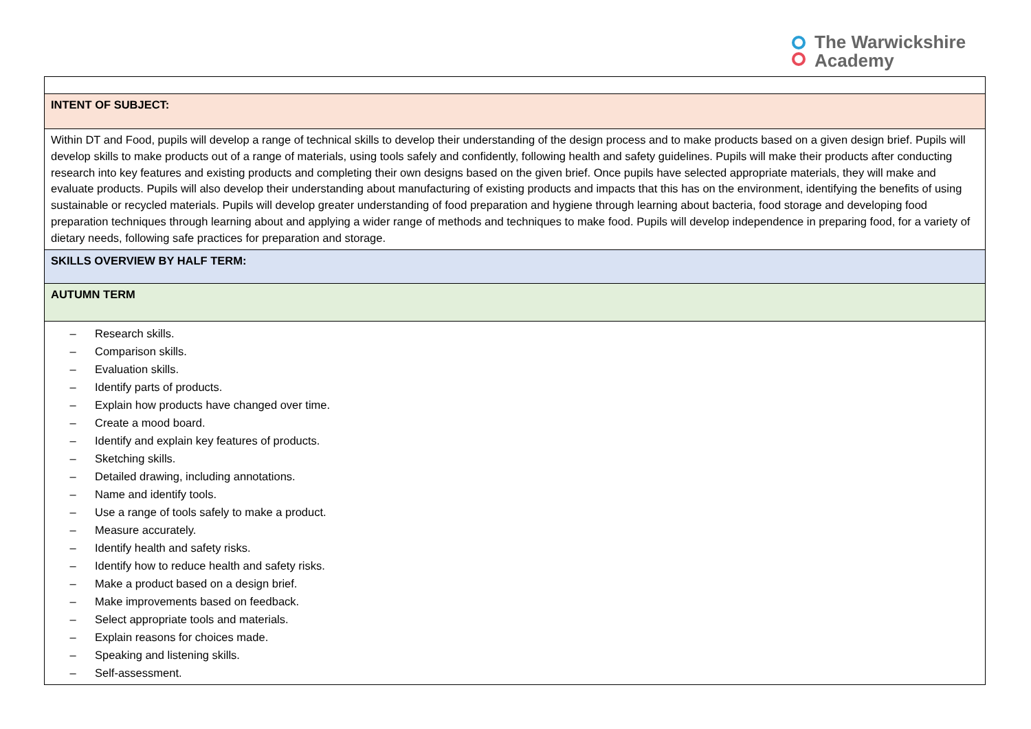The Warwickshire
Academy
| INTENT OF SUBJECT: |
| Within DT and Food, pupils will develop a range of technical skills to develop their understanding of the design process and to make products based on a given design brief. Pupils will develop skills to make products out of a range of materials, using tools safely and confidently, following health and safety guidelines. Pupils will make their products after conducting research into key features and existing products and completing their own designs based on the given brief. Once pupils have selected appropriate materials, they will make and evaluate products. Pupils will also develop their understanding about manufacturing of existing products and impacts that this has on the environment, identifying the benefits of using sustainable or recycled materials. Pupils will develop greater understanding of food preparation and hygiene through learning about bacteria, food storage and developing food preparation techniques through learning about and applying a wider range of methods and techniques to make food. Pupils will develop independence in preparing food, for a variety of dietary needs, following safe practices for preparation and storage. |
| SKILLS OVERVIEW BY HALF TERM: |
| AUTUMN TERM |
| – Research skills. – Comparison skills. – Evaluation skills. – Identify parts of products. – Explain how products have changed over time. – Create a mood board. – Identify and explain key features of products. – Sketching skills. – Detailed drawing, including annotations. – Name and identify tools. – Use a range of tools safely to make a product. – Measure accurately. – Identify health and safety risks. – Identify how to reduce health and safety risks. – Make a product based on a design brief. – Make improvements based on feedback. – Select appropriate tools and materials. – Explain reasons for choices made. – Speaking and listening skills. – Self-assessment. |